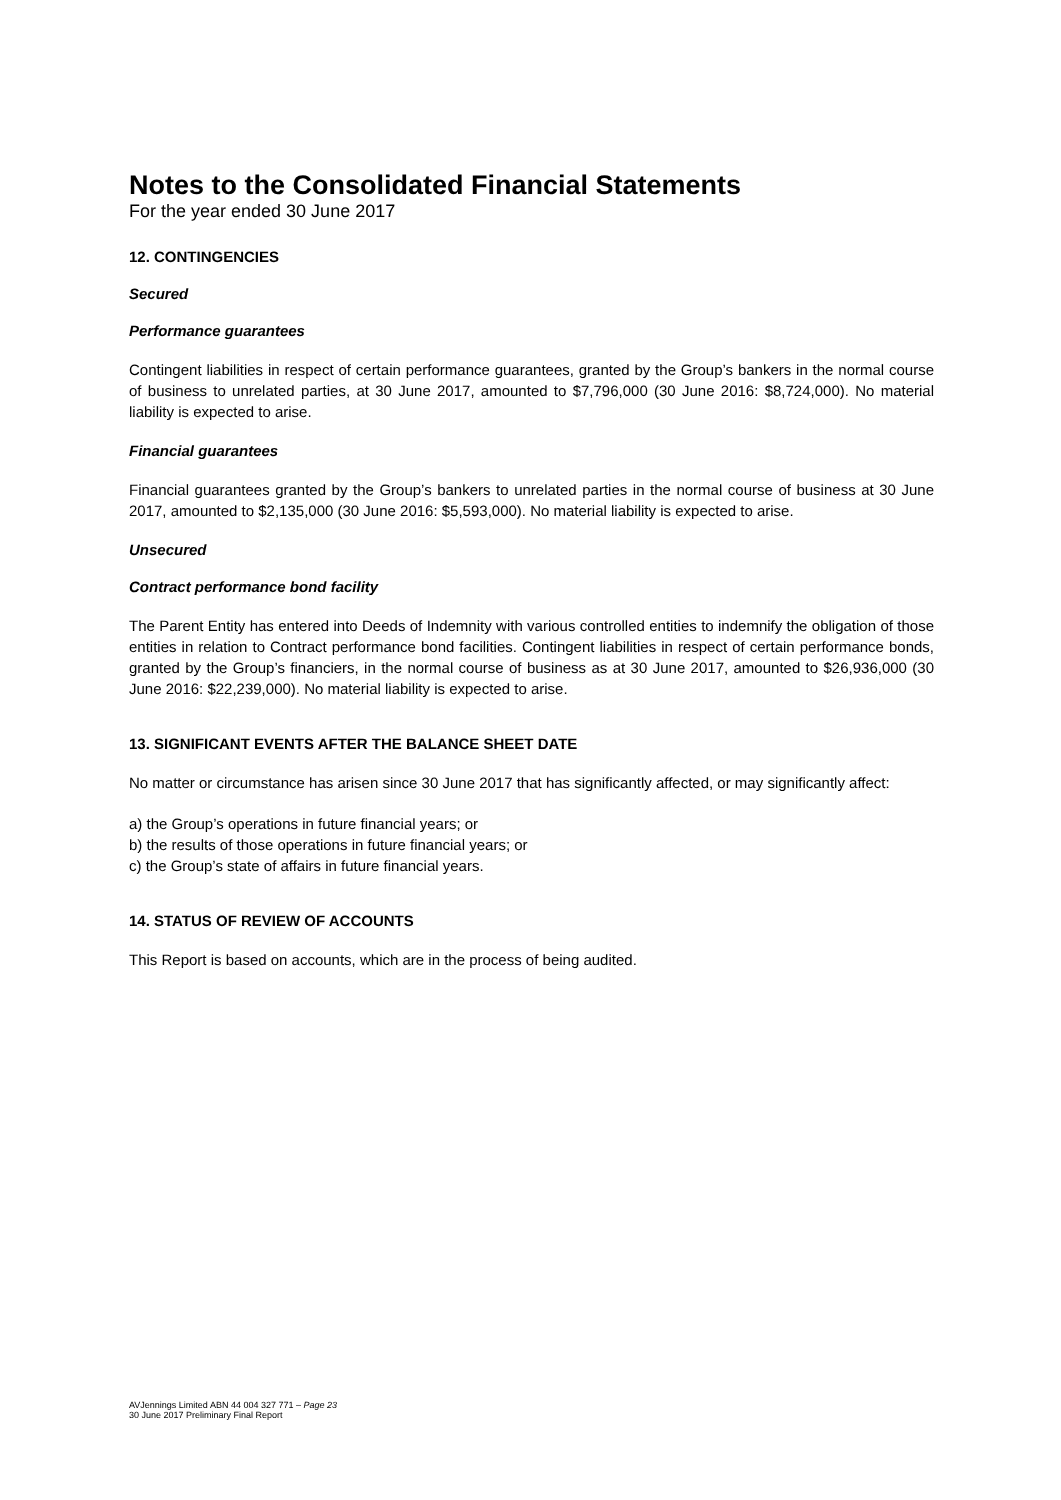Notes to the Consolidated Financial Statements
For the year ended 30 June 2017
12. CONTINGENCIES
Secured
Performance guarantees
Contingent liabilities in respect of certain performance guarantees, granted by the Group’s bankers in the normal course of business to unrelated parties, at 30 June 2017, amounted to $7,796,000 (30 June 2016: $8,724,000). No material liability is expected to arise.
Financial guarantees
Financial guarantees granted by the Group’s bankers to unrelated parties in the normal course of business at 30 June 2017, amounted to $2,135,000 (30 June 2016: $5,593,000). No material liability is expected to arise.
Unsecured
Contract performance bond facility
The Parent Entity has entered into Deeds of Indemnity with various controlled entities to indemnify the obligation of those entities in relation to Contract performance bond facilities. Contingent liabilities in respect of certain performance bonds, granted by the Group’s financiers, in the normal course of business as at 30 June 2017, amounted to $26,936,000 (30 June 2016: $22,239,000). No material liability is expected to arise.
13. SIGNIFICANT EVENTS AFTER THE BALANCE SHEET DATE
No matter or circumstance has arisen since 30 June 2017 that has significantly affected, or may significantly affect:
a) the Group’s operations in future financial years; or
b) the results of those operations in future financial years; or
c) the Group’s state of affairs in future financial years.
14. STATUS OF REVIEW OF ACCOUNTS
This Report is based on accounts, which are in the process of being audited.
AVJennings Limited ABN 44 004 327 771 – Page 23
30 June 2017 Preliminary Final Report